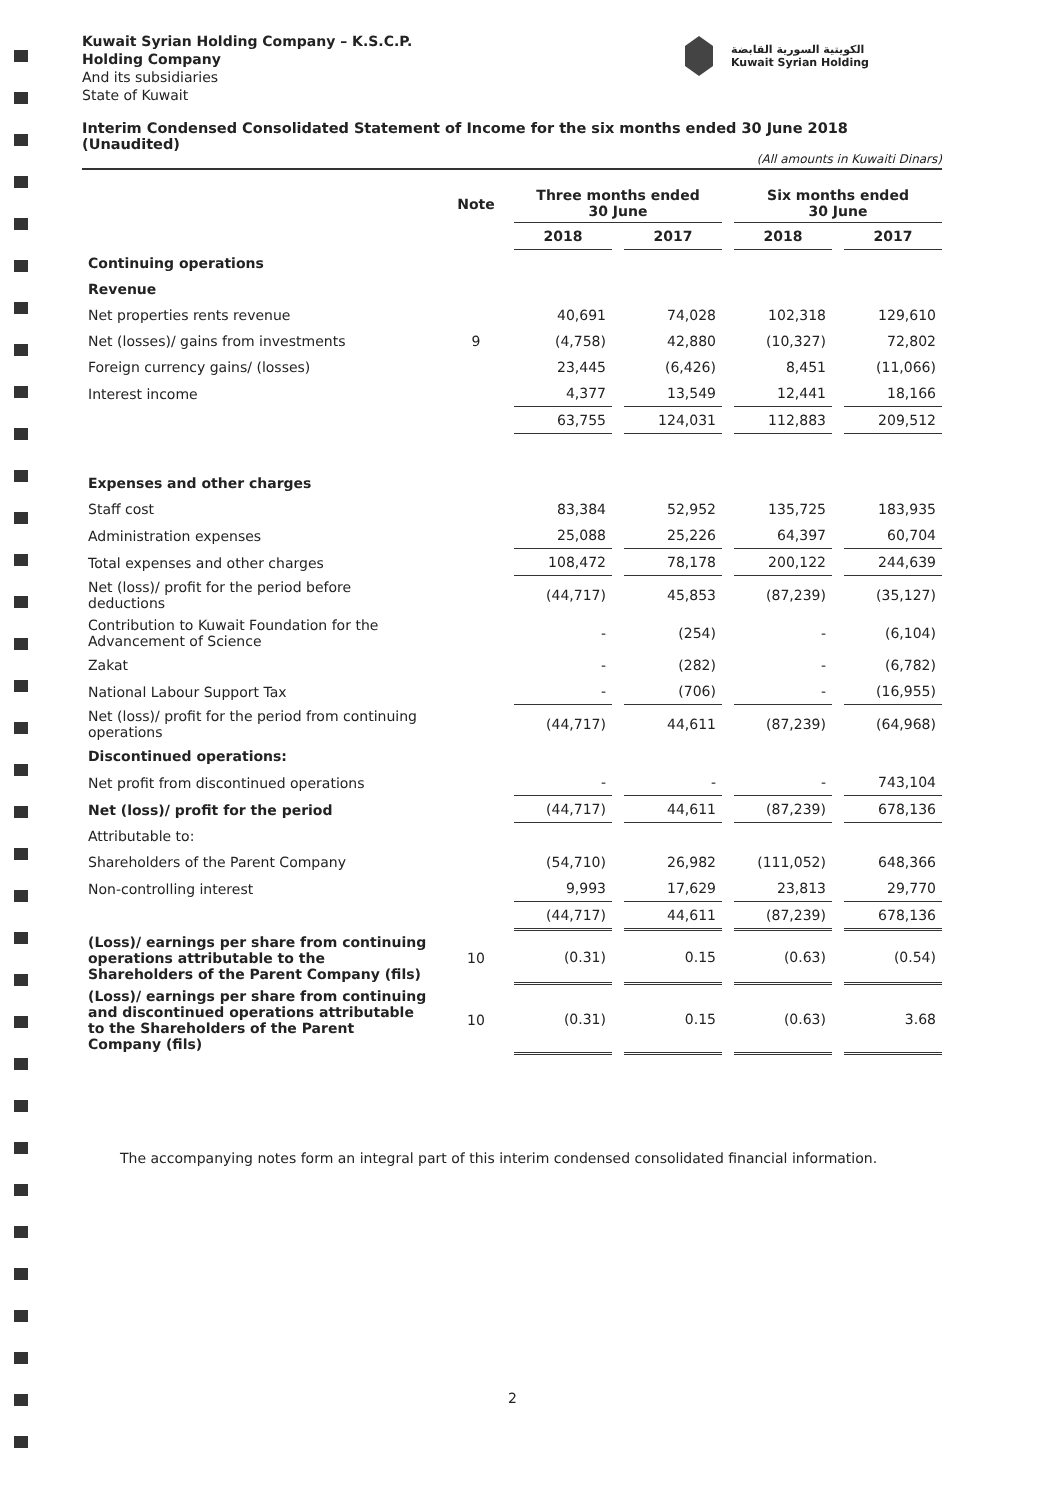Kuwait Syrian Holding Company – K.S.C.P.
Holding Company
And its subsidiaries
State of Kuwait
الكويتية السورية القابضة
Kuwait Syrian Holding
Interim Condensed Consolidated Statement of Income for the six months ended 30 June 2018 (Unaudited)
(All amounts in Kuwaiti Dinars)
| | Note | Three months ended 30 June | | Six months ended 30 June | |
| --- | --- | --- | --- | --- | --- |
| | | 2018 | 2017 | 2018 | 2017 |
| Continuing operations | | | | | |
| Revenue | | | | | |
| Net properties rents revenue | | 40,691 | 74,028 | 102,318 | 129,610 |
| Net (losses)/ gains from investments | 9 | (4,758) | 42,880 | (10,327) | 72,802 |
| Foreign currency gains/ (losses) | | 23,445 | (6,426) | 8,451 | (11,066) |
| Interest income | | 4,377 | 13,549 | 12,441 | 18,166 |
| | | 63,755 | 124,031 | 112,883 | 209,512 |
| Expenses and other charges | | | | | |
| Staff cost | | 83,384 | 52,952 | 135,725 | 183,935 |
| Administration expenses | | 25,088 | 25,226 | 64,397 | 60,704 |
| Total expenses and other charges | | 108,472 | 78,178 | 200,122 | 244,639 |
| Net (loss)/ profit for the period before deductions | | (44,717) | 45,853 | (87,239) | (35,127) |
| Contribution to Kuwait Foundation for the Advancement of Science | | - | (254) | - | (6,104) |
| Zakat | | - | (282) | - | (6,782) |
| National Labour Support Tax | | - | (706) | - | (16,955) |
| Net (loss)/ profit for the period from continuing operations | | (44,717) | 44,611 | (87,239) | (64,968) |
| Discontinued operations: | | | | | |
| Net profit from discontinued operations | | - | - | - | 743,104 |
| Net (loss)/ profit for the period | | (44,717) | 44,611 | (87,239) | 678,136 |
| Attributable to: | | | | | |
| Shareholders of the Parent Company | | (54,710) | 26,982 | (111,052) | 648,366 |
| Non-controlling interest | | 9,993 | 17,629 | 23,813 | 29,770 |
| | | (44,717) | 44,611 | (87,239) | 678,136 |
| (Loss)/ earnings per share from continuing operations attributable to the Shareholders of the Parent Company (fils) | 10 | (0.31) | 0.15 | (0.63) | (0.54) |
| (Loss)/ earnings per share from continuing and discontinued operations attributable to the Shareholders of the Parent Company (fils) | 10 | (0.31) | 0.15 | (0.63) | 3.68 |
The accompanying notes form an integral part of this interim condensed consolidated financial information.
2